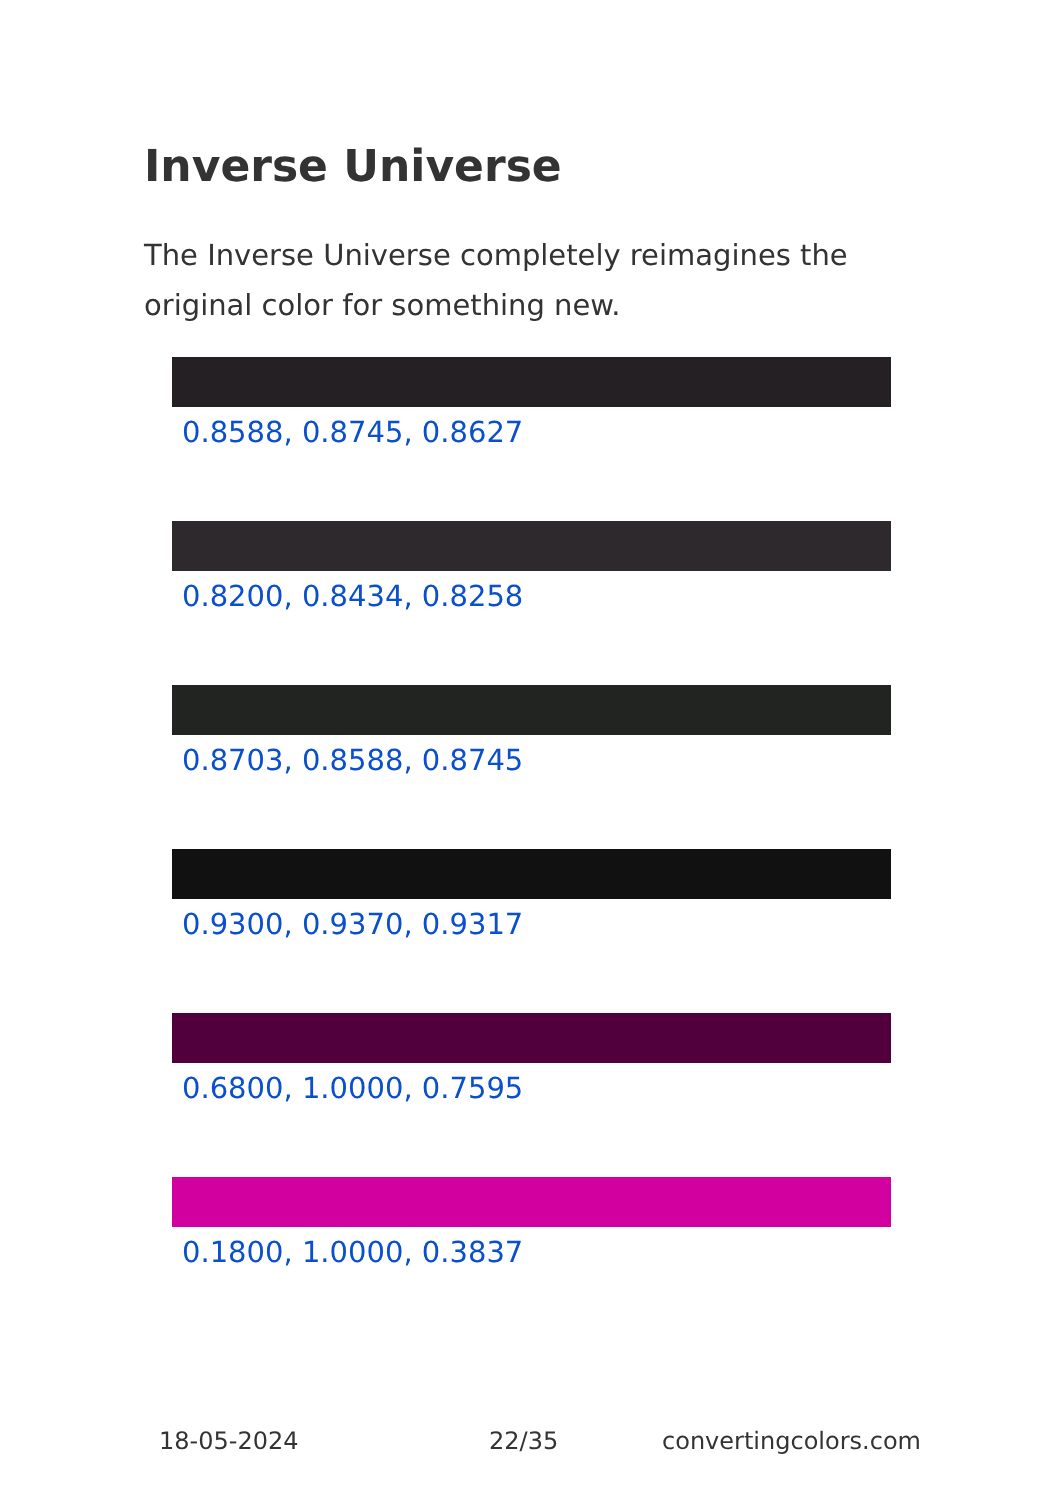Inverse Universe
The Inverse Universe completely reimagines the original color for something new.
0.8588, 0.8745, 0.8627
0.8200, 0.8434, 0.8258
0.8703, 0.8588, 0.8745
0.9300, 0.9370, 0.9317
0.6800, 1.0000, 0.7595
0.1800, 1.0000, 0.3837
18-05-2024 22/35 convertingcolors.com